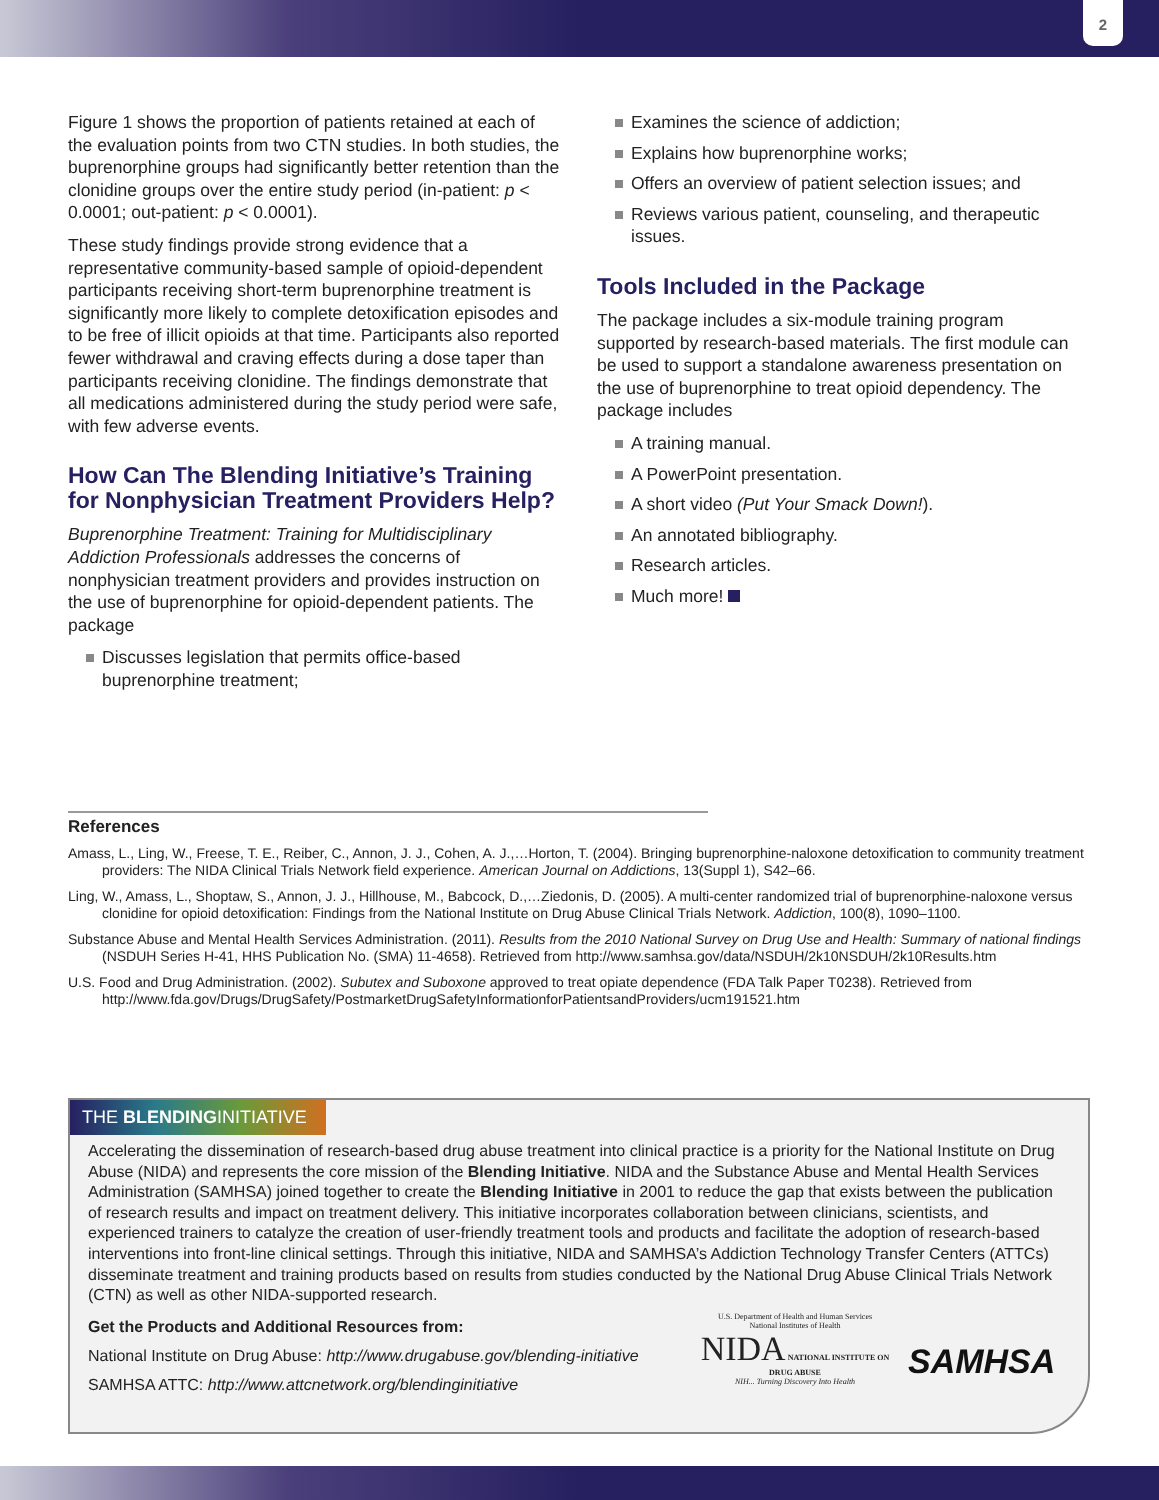2
Figure 1 shows the proportion of patients retained at each of the evaluation points from two CTN studies. In both studies, the buprenorphine groups had significantly better retention than the clonidine groups over the entire study period (in-patient: p < 0.0001; out-patient: p < 0.0001).
These study findings provide strong evidence that a representative community-based sample of opioid-dependent participants receiving short-term buprenorphine treatment is significantly more likely to complete detoxification episodes and to be free of illicit opioids at that time. Participants also reported fewer withdrawal and craving effects during a dose taper than participants receiving clonidine. The findings demonstrate that all medications administered during the study period were safe, with few adverse events.
How Can The Blending Initiative’s Training for Nonphysician Treatment Providers Help?
Buprenorphine Treatment: Training for Multidisciplinary Addiction Professionals addresses the concerns of nonphysician treatment providers and provides instruction on the use of buprenorphine for opioid-dependent patients. The package
Discusses legislation that permits office-based buprenorphine treatment;
Examines the science of addiction;
Explains how buprenorphine works;
Offers an overview of patient selection issues; and
Reviews various patient, counseling, and therapeutic issues.
Tools Included in the Package
The package includes a six-module training program supported by research-based materials. The first module can be used to support a standalone awareness presentation on the use of buprenorphine to treat opioid dependency. The package includes
A training manual.
A PowerPoint presentation.
A short video (Put Your Smack Down!).
An annotated bibliography.
Research articles.
Much more!
References
Amass, L., Ling, W., Freese, T. E., Reiber, C., Annon, J. J., Cohen, A. J.,…Horton, T. (2004). Bringing buprenorphine-naloxone detoxification to community treatment providers: The NIDA Clinical Trials Network field experience. American Journal on Addictions, 13(Suppl 1), S42–66.
Ling, W., Amass, L., Shoptaw, S., Annon, J. J., Hillhouse, M., Babcock, D.,…Ziedonis, D. (2005). A multi-center randomized trial of buprenorphine-naloxone versus clonidine for opioid detoxification: Findings from the National Institute on Drug Abuse Clinical Trials Network. Addiction, 100(8), 1090–1100.
Substance Abuse and Mental Health Services Administration. (2011). Results from the 2010 National Survey on Drug Use and Health: Summary of national findings (NSDUH Series H-41, HHS Publication No. (SMA) 11-4658). Retrieved from http://www.samhsa.gov/data/NSDUH/2k10NSDUH/2k10Results.htm
U.S. Food and Drug Administration. (2002). Subutex and Suboxone approved to treat opiate dependence (FDA Talk Paper T0238). Retrieved from http://www.fda.gov/Drugs/DrugSafety/PostmarketDrugSafetyInformationforPatientsandProviders/ucm191521.htm
THE BLENDINGINITIATIVE
Accelerating the dissemination of research-based drug abuse treatment into clinical practice is a priority for the National Institute on Drug Abuse (NIDA) and represents the core mission of the Blending Initiative. NIDA and the Substance Abuse and Mental Health Services Administration (SAMHSA) joined together to create the Blending Initiative in 2001 to reduce the gap that exists between the publication of research results and impact on treatment delivery. This initiative incorporates collaboration between clinicians, scientists, and experienced trainers to catalyze the creation of user-friendly treatment tools and products and facilitate the adoption of research-based interventions into front-line clinical settings. Through this initiative, NIDA and SAMHSA’s Addiction Technology Transfer Centers (ATTCs) disseminate treatment and training products based on results from studies conducted by the National Drug Abuse Clinical Trials Network (CTN) as well as other NIDA-supported research.
Get the Products and Additional Resources from:
National Institute on Drug Abuse: http://www.drugabuse.gov/blending-initiative
SAMHSA ATTC: http://www.attcnetwork.org/blendinginitiative
U.S. Department of Health and Human Services
National Institutes of Health
NIDA NATIONAL INSTITUTE ON DRUG ABUSE
NIH... Turning Discovery Into Health
SAMHSA